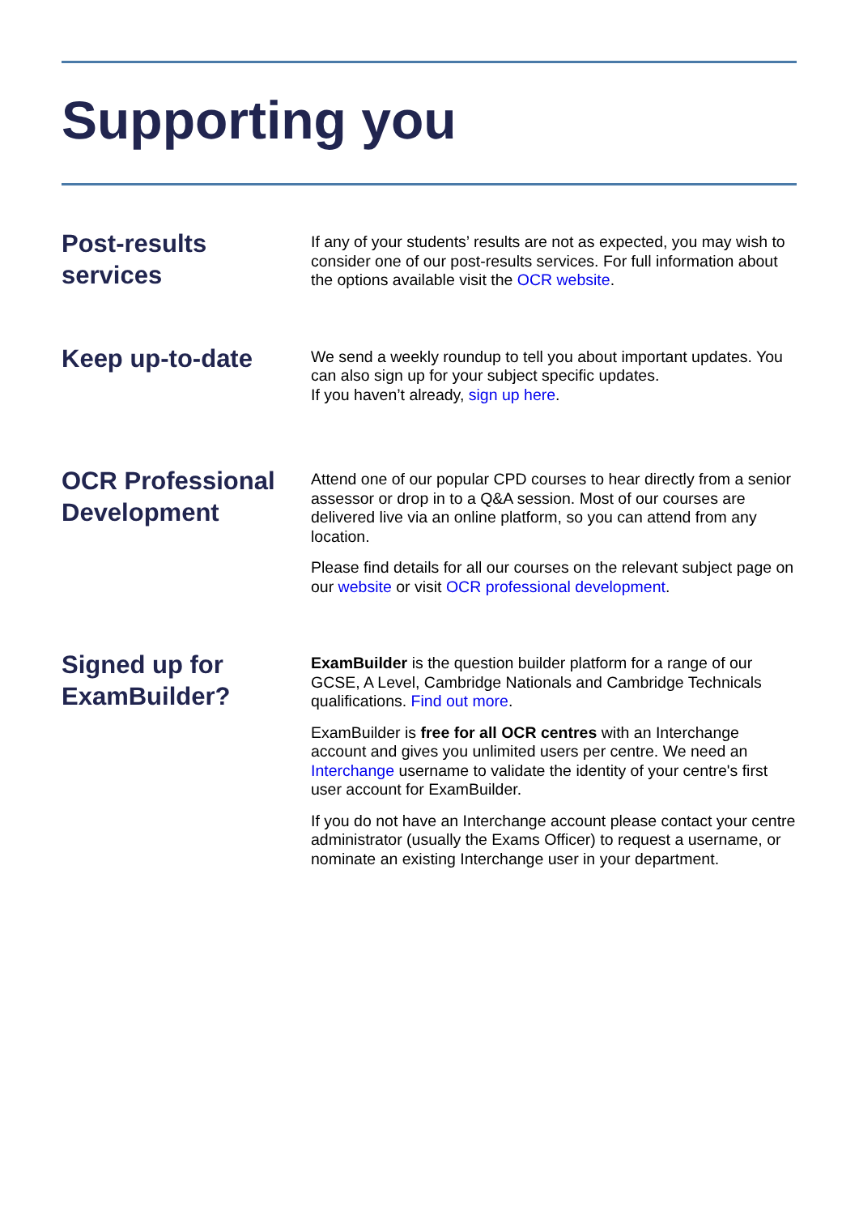Supporting you
Post-results services
If any of your students’ results are not as expected, you may wish to consider one of our post-results services. For full information about the options available visit the OCR website.
Keep up-to-date
We send a weekly roundup to tell you about important updates. You can also sign up for your subject specific updates.
If you haven’t already, sign up here.
OCR Professional Development
Attend one of our popular CPD courses to hear directly from a senior assessor or drop in to a Q&A session. Most of our courses are delivered live via an online platform, so you can attend from any location.
Please find details for all our courses on the relevant subject page on our website or visit OCR professional development.
Signed up for ExamBuilder?
ExamBuilder is the question builder platform for a range of our GCSE, A Level, Cambridge Nationals and Cambridge Technicals qualifications. Find out more.
ExamBuilder is free for all OCR centres with an Interchange account and gives you unlimited users per centre. We need an Interchange username to validate the identity of your centre's first user account for ExamBuilder.
If you do not have an Interchange account please contact your centre administrator (usually the Exams Officer) to request a username, or nominate an existing Interchange user in your department.